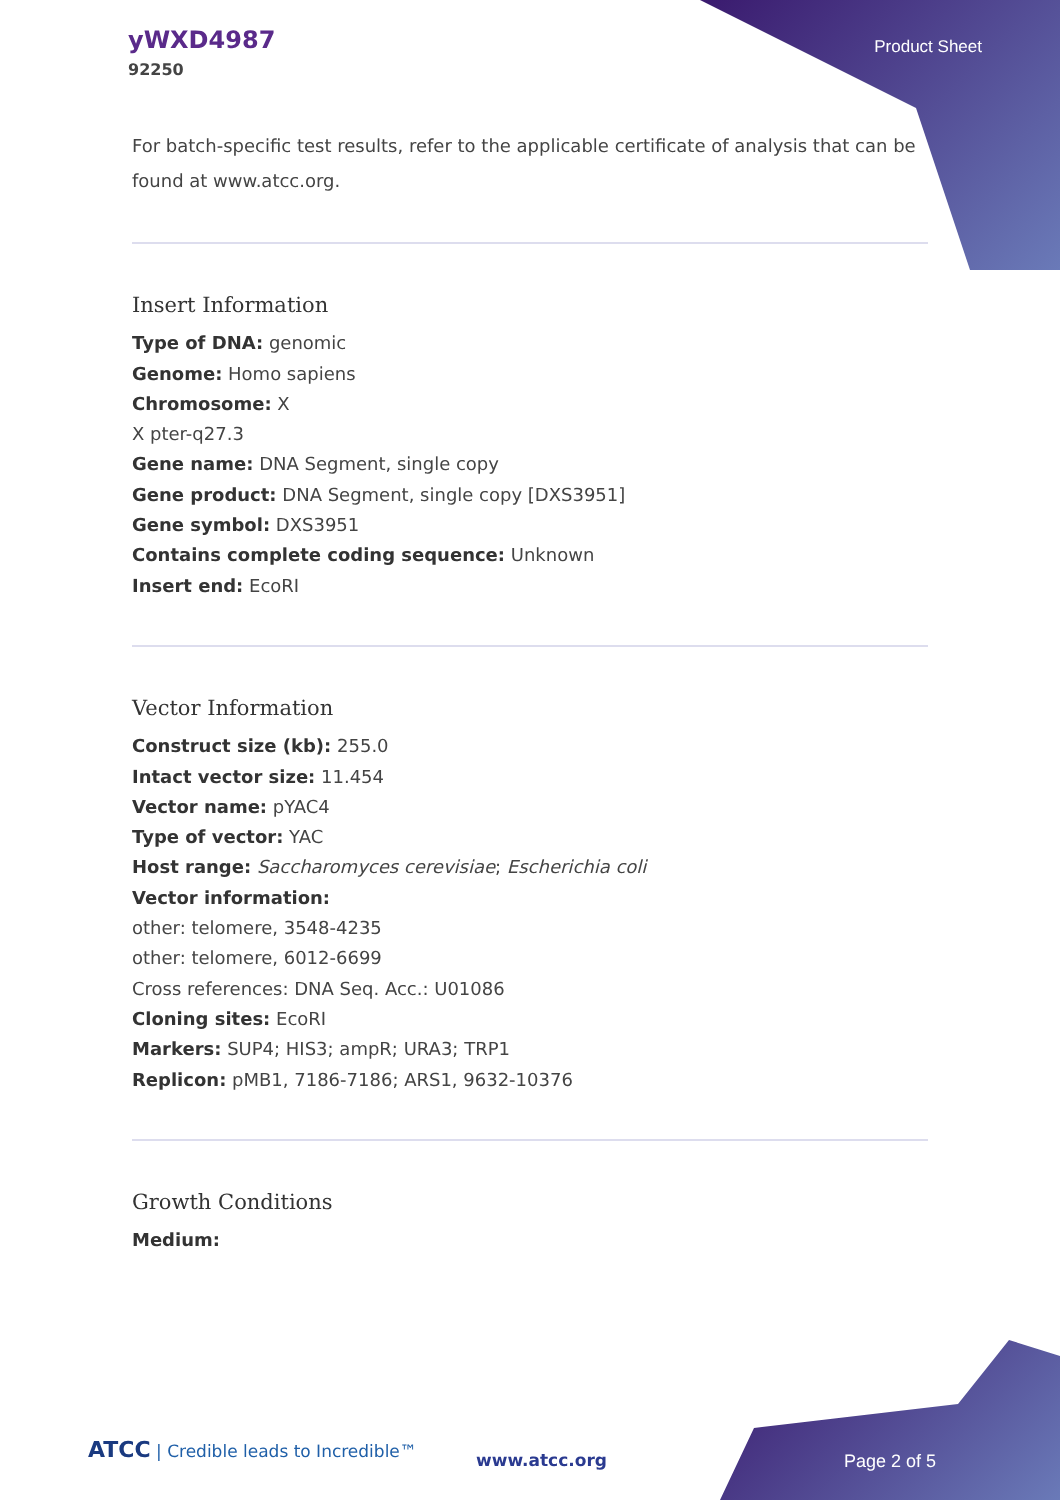yWXD4987
92250
Product Sheet
For batch-specific test results, refer to the applicable certificate of analysis that can be found at www.atcc.org.
Insert Information
Type of DNA: genomic
Genome: Homo sapiens
Chromosome: X
X pter-q27.3
Gene name: DNA Segment, single copy
Gene product: DNA Segment, single copy [DXS3951]
Gene symbol: DXS3951
Contains complete coding sequence: Unknown
Insert end: EcoRI
Vector Information
Construct size (kb): 255.0
Intact vector size: 11.454
Vector name: pYAC4
Type of vector: YAC
Host range: Saccharomyces cerevisiae; Escherichia coli
Vector information:
other: telomere, 3548-4235
other: telomere, 6012-6699
Cross references: DNA Seq. Acc.: U01086
Cloning sites: EcoRI
Markers: SUP4; HIS3; ampR; URA3; TRP1
Replicon: pMB1, 7186-7186; ARS1, 9632-10376
Growth Conditions
Medium:
ATCC | Credible leads to Incredible™
www.atcc.org Page 2 of 5